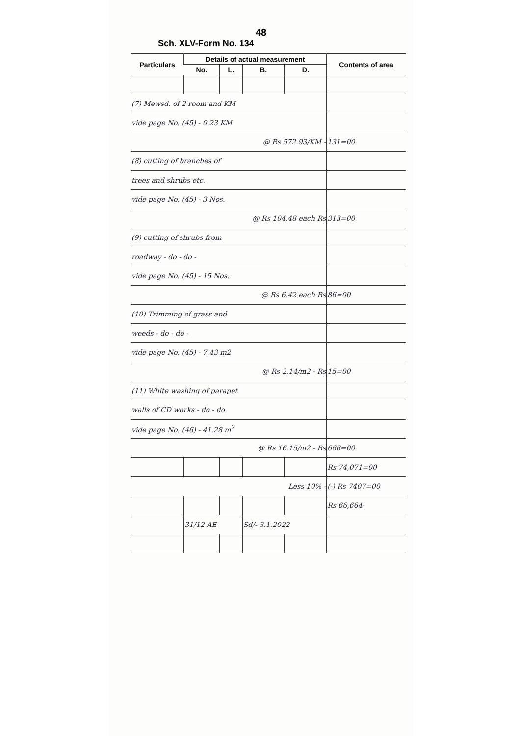48
Sch. XLV-Form No. 134
| Particulars | Details of actual measurement | | | | Contents of area |
| --- | --- | --- | --- | --- | --- |
| | No. | L. | B. | D. | |
| (7) Mewsd. of 2 room and KM | | | | | |
| vide page No. (45) - 0.23 KM | | | | | |
| @ Rs 572.93/KM - | | | | | 131=00 |
| (8) cutting of branches of | | | | | |
| trees and shrubs etc. | | | | | |
| vide page No. (45) - 3 Nos. | | | | | |
| @ Rs 104.48 each Rs | | | | | 313=00 |
| (9) cutting of shrubs from | | | | | |
| roadway - do - do - | | | | | |
| vide page No. (45) - 15 Nos. | | | | | |
| @ Rs 6.42 each Rs | | | | | 86=00 |
| (10) Trimming of grass and | | | | | |
| weeds - do - do - | | | | | |
| vide page No. (45) - 7.43 m2 | | | | | |
| @ Rs 2.14/m2 - Rs | | | | | 15=00 |
| (11) White washing of parapet | | | | | |
| walls of CD works - do - do. | | | | | |
| vide page No. (46) - 41.28 m<sup>2</sup> | | | | | |
| @ Rs 16.15/m2 - Rs | | | | | 666=00 |
| | | | | | Rs 74,071=00 |
| Less 10% - | | | | | (-) Rs 7407=00 |
| | | | | | Rs 66,664- |
| | 31/12 AE | | Sd/- 3.1.2022 | | |